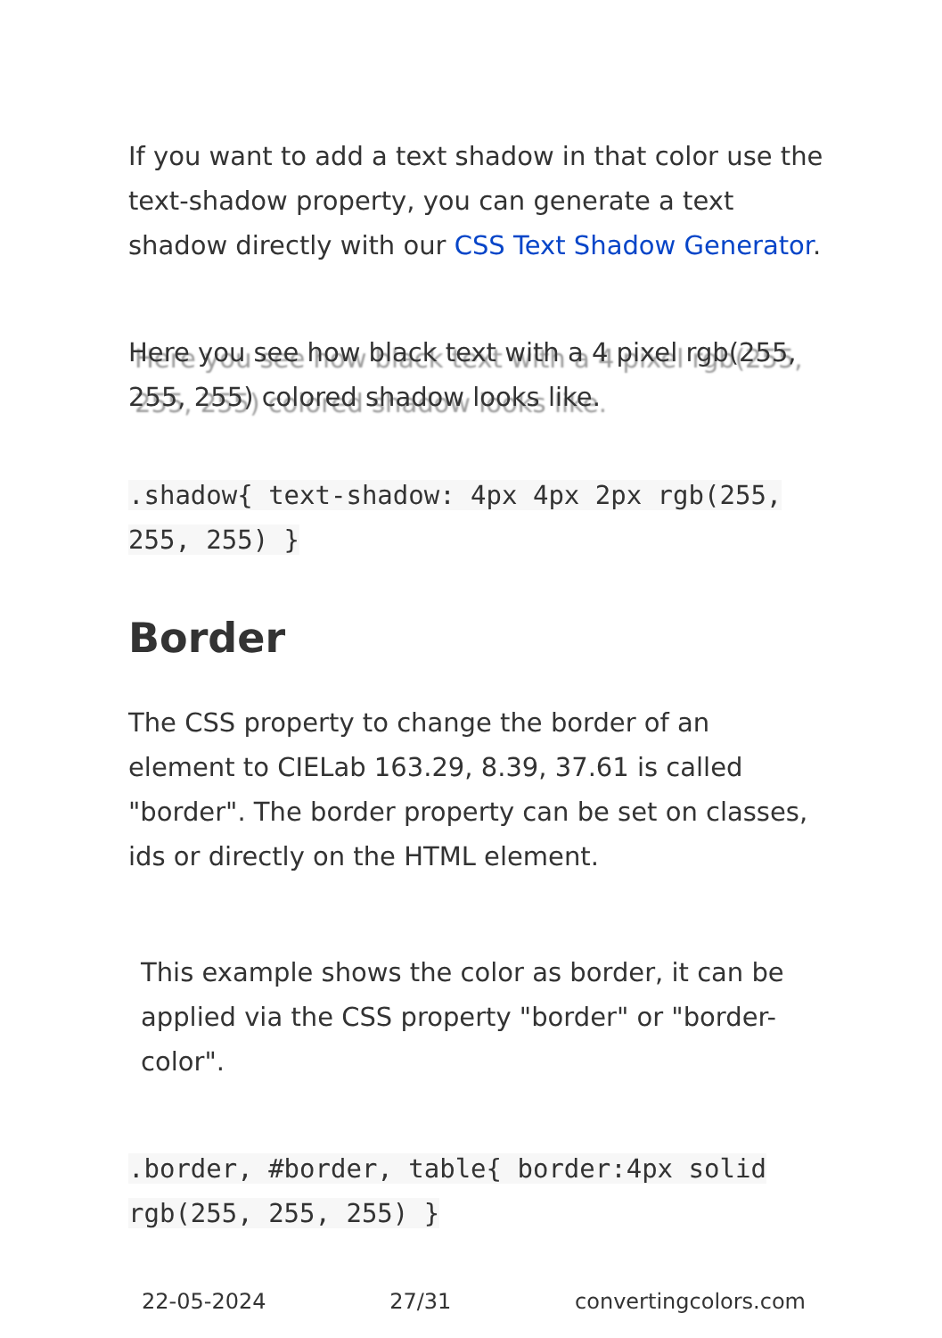If you want to add a text shadow in that color use the text-shadow property, you can generate a text shadow directly with our CSS Text Shadow Generator.
Here you see how black text with a 4 pixel rgb(255, 255, 255) colored shadow looks like.
.shadow{ text-shadow: 4px 4px 2px rgb(255, 255, 255) }
Border
The CSS property to change the border of an element to CIELab 163.29, 8.39, 37.61 is called "border". The border property can be set on classes, ids or directly on the HTML element.
This example shows the color as border, it can be applied via the CSS property "border" or "border-color".
.border, #border, table{ border:4px solid rgb(255, 255, 255) }
22-05-2024 27/31 convertingcolors.com